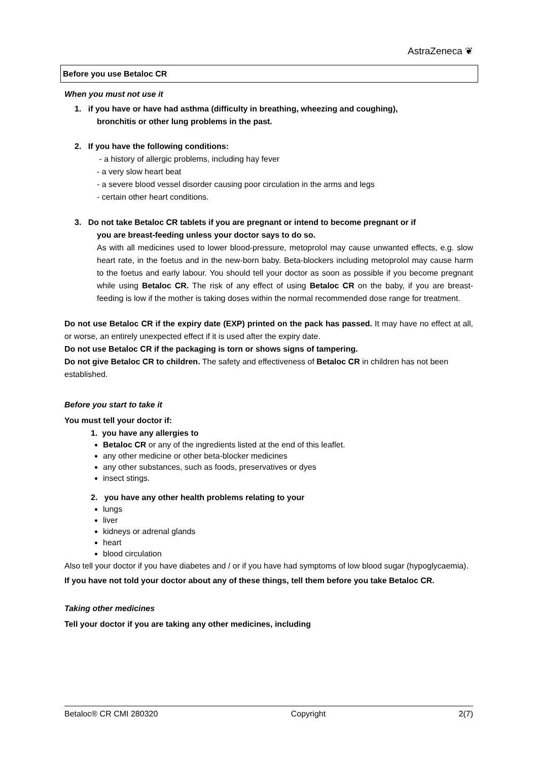AstraZeneca ❦
Before you use Betaloc CR
When you must not use it
1. if you have or have had asthma (difficulty in breathing, wheezing and coughing),
bronchitis or other lung problems in the past.
2. If you have the following conditions:
- a history of allergic problems, including hay fever
- a very slow heart beat
- a severe blood vessel disorder causing poor circulation in the arms and legs
- certain other heart conditions.
3. Do not take Betaloc CR tablets if you are pregnant or intend to become pregnant or if
you are breast-feeding unless your doctor says to do so.
As with all medicines used to lower blood-pressure, metoprolol may cause unwanted effects, e.g. slow heart rate, in the foetus and in the new-born baby. Beta-blockers including metoprolol may cause harm to the foetus and early labour. You should tell your doctor as soon as possible if you become pregnant while using Betaloc CR. The risk of any effect of using Betaloc CR on the baby, if you are breast-feeding is low if the mother is taking doses within the normal recommended dose range for treatment.
Do not use Betaloc CR if the expiry date (EXP) printed on the pack has passed. It may have no effect at all, or worse, an entirely unexpected effect if it is used after the expiry date.
Do not use Betaloc CR if the packaging is torn or shows signs of tampering.
Do not give Betaloc CR to children. The safety and effectiveness of Betaloc CR in children has not been established.
Before you start to take it
You must tell your doctor if:
1. you have any allergies to
Betaloc CR or any of the ingredients listed at the end of this leaflet.
any other medicine or other beta-blocker medicines
any other substances, such as foods, preservatives or dyes
insect stings.
2. you have any other health problems relating to your
lungs
liver
kidneys or adrenal glands
heart
blood circulation
Also tell your doctor if you have diabetes and / or if you have had symptoms of low blood sugar (hypoglycaemia).
If you have not told your doctor about any of these things, tell them before you take Betaloc CR.
Taking other medicines
Tell your doctor if you are taking any other medicines, including
Betaloc® CR CMI 280320 Copyright 2(7)